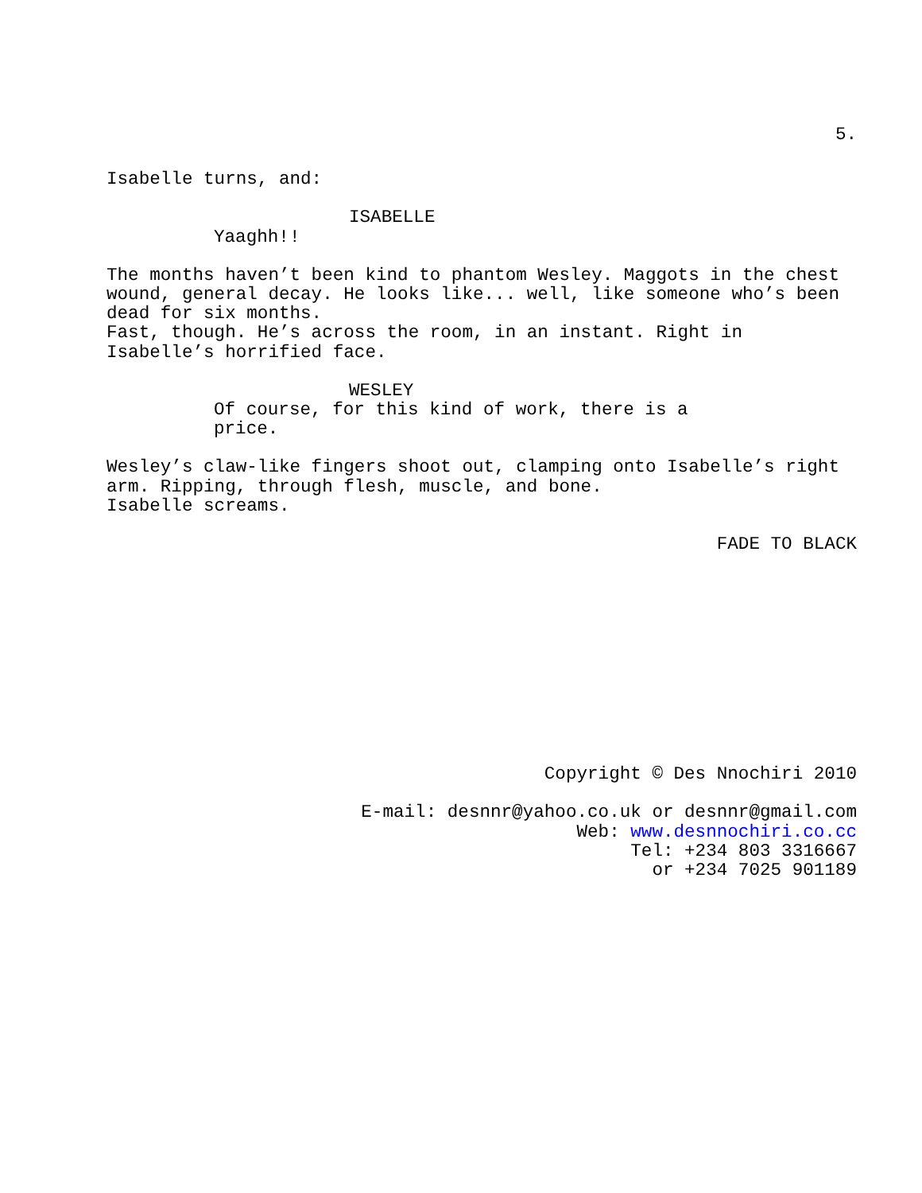5.
Isabelle turns, and:
ISABELLE
Yaaghh!!
The months haven’t been kind to phantom Wesley. Maggots in the chest wound, general decay. He looks like... well, like someone who’s been dead for six months.
Fast, though. He’s across the room, in an instant. Right in Isabelle’s horrified face.
WESLEY
Of course, for this kind of work, there is a price.
Wesley’s claw-like fingers shoot out, clamping onto Isabelle’s right arm. Ripping, through flesh, muscle, and bone.
Isabelle screams.
FADE TO BLACK
Copyright © Des Nnochiri 2010
E-mail: desnnr@yahoo.co.uk or desnnr@gmail.com
Web: www.desnnochiri.co.cc
Tel: +234 803 3316667
or +234 7025 901189